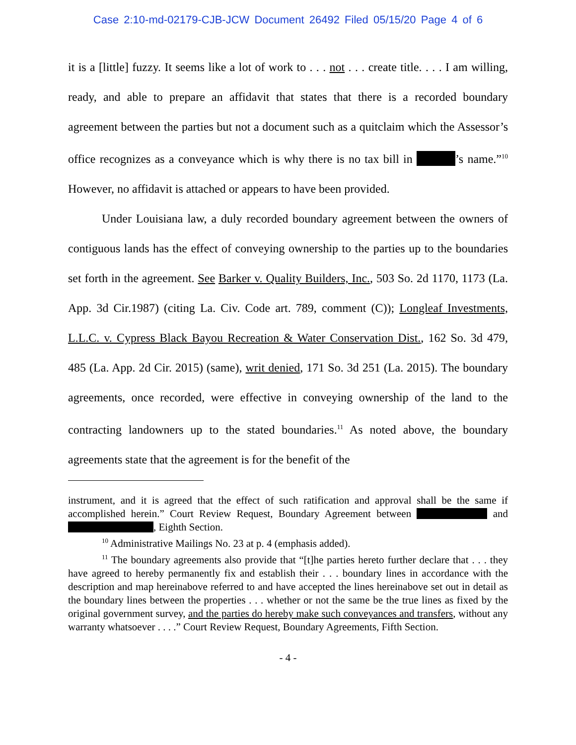Case 2:10-md-02179-CJB-JCW Document 26492 Filed 05/15/20 Page 4 of 6
it is a [little] fuzzy. It seems like a lot of work to . . . not . . . create title. . . . I am willing, ready, and able to prepare an affidavit that states that there is a recorded boundary agreement between the parties but not a document such as a quitclaim which the Assessor’s office recognizes as a conveyance which is why there is no tax bill in ’s name.”<sup>10</sup> However, no affidavit is attached or appears to have been provided.
Under Louisiana law, a duly recorded boundary agreement between the owners of contiguous lands has the effect of conveying ownership to the parties up to the boundaries set forth in the agreement. See Barker v. Quality Builders, Inc., 503 So. 2d 1170, 1173 (La. App. 3d Cir.1987) (citing La. Civ. Code art. 789, comment (C)); Longleaf Investments, L.L.C. v. Cypress Black Bayou Recreation & Water Conservation Dist., 162 So. 3d 479, 485 (La. App. 2d Cir. 2015) (same), writ denied, 171 So. 3d 251 (La. 2015). The boundary agreements, once recorded, were effective in conveying ownership of the land to the contracting landowners up to the stated boundaries.<sup>11</sup> As noted above, the boundary agreements state that the agreement is for the benefit of the
instrument, and it is agreed that the effect of such ratification and approval shall be the same if accomplished herein.” Court Review Request, Boundary Agreement between and , Eighth Section.
<sup>10</sup> Administrative Mailings No. 23 at p. 4 (emphasis added).
<sup>11</sup> The boundary agreements also provide that “[t]he parties hereto further declare that . . . they have agreed to hereby permanently fix and establish their . . . boundary lines in accordance with the description and map hereinabove referred to and have accepted the lines hereinabove set out in detail as the boundary lines between the properties . . . whether or not the same be the true lines as fixed by the original government survey, and the parties do hereby make such conveyances and transfers, without any warranty whatsoever . . . .” Court Review Request, Boundary Agreements, Fifth Section.
- 4 -